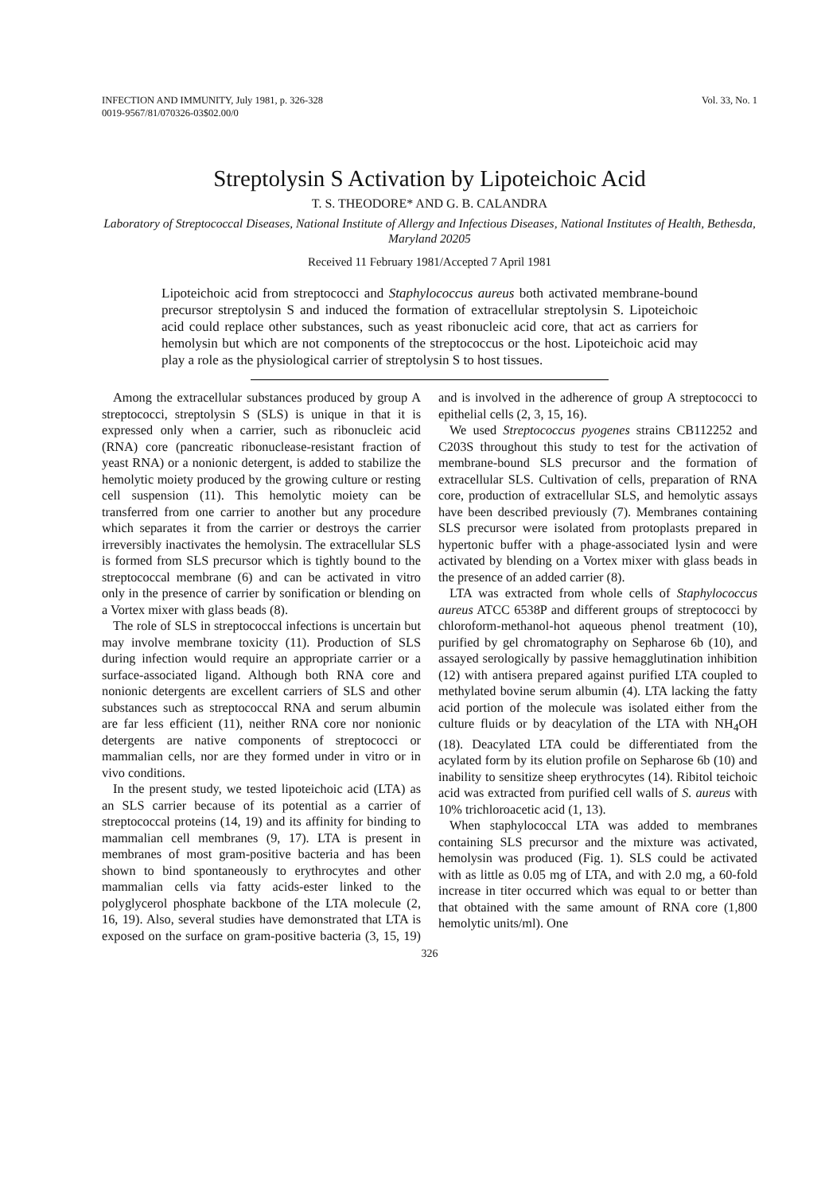INFECTION AND IMMUNITY, July 1981, p. 326-328
0019-9567/81/070326-03$02.00/0
Vol. 33, No. 1
Streptolysin S Activation by Lipoteichoic Acid
T. S. THEODORE* AND G. B. CALANDRA
Laboratory of Streptococcal Diseases, National Institute of Allergy and Infectious Diseases, National Institutes of Health, Bethesda, Maryland 20205
Received 11 February 1981/Accepted 7 April 1981
Lipoteichoic acid from streptococci and Staphylococcus aureus both activated membrane-bound precursor streptolysin S and induced the formation of extracellular streptolysin S. Lipoteichoic acid could replace other substances, such as yeast ribonucleic acid core, that act as carriers for hemolysin but which are not components of the streptococcus or the host. Lipoteichoic acid may play a role as the physiological carrier of streptolysin S to host tissues.
Among the extracellular substances produced by group A streptococci, streptolysin S (SLS) is unique in that it is expressed only when a carrier, such as ribonucleic acid (RNA) core (pancreatic ribonuclease-resistant fraction of yeast RNA) or a nonionic detergent, is added to stabilize the hemolytic moiety produced by the growing culture or resting cell suspension (11). This hemolytic moiety can be transferred from one carrier to another but any procedure which separates it from the carrier or destroys the carrier irreversibly inactivates the hemolysin. The extracellular SLS is formed from SLS precursor which is tightly bound to the streptococcal membrane (6) and can be activated in vitro only in the presence of carrier by sonification or blending on a Vortex mixer with glass beads (8).
The role of SLS in streptococcal infections is uncertain but may involve membrane toxicity (11). Production of SLS during infection would require an appropriate carrier or a surface-associated ligand. Although both RNA core and nonionic detergents are excellent carriers of SLS and other substances such as streptococcal RNA and serum albumin are far less efficient (11), neither RNA core nor nonionic detergents are native components of streptococci or mammalian cells, nor are they formed under in vitro or in vivo conditions.
In the present study, we tested lipoteichoic acid (LTA) as an SLS carrier because of its potential as a carrier of streptococcal proteins (14, 19) and its affinity for binding to mammalian cell membranes (9, 17). LTA is present in membranes of most gram-positive bacteria and has been shown to bind spontaneously to erythrocytes and other mammalian cells via fatty acids-ester linked to the polyglycerol phosphate backbone of the LTA molecule (2, 16, 19). Also, several studies have demonstrated that LTA is exposed on the surface on gram-positive bacteria (3, 15, 19) and is involved in the adherence of group A streptococci to epithelial cells (2, 3, 15, 16).
We used Streptococcus pyogenes strains CB112252 and C203S throughout this study to test for the activation of membrane-bound SLS precursor and the formation of extracellular SLS. Cultivation of cells, preparation of RNA core, production of extracellular SLS, and hemolytic assays have been described previously (7). Membranes containing SLS precursor were isolated from protoplasts prepared in hypertonic buffer with a phage-associated lysin and were activated by blending on a Vortex mixer with glass beads in the presence of an added carrier (8).
LTA was extracted from whole cells of Staphylococcus aureus ATCC 6538P and different groups of streptococci by chloroform-methanol-hot aqueous phenol treatment (10), purified by gel chromatography on Sepharose 6b (10), and assayed serologically by passive hemagglutination inhibition (12) with antisera prepared against purified LTA coupled to methylated bovine serum albumin (4). LTA lacking the fatty acid portion of the molecule was isolated either from the culture fluids or by deacylation of the LTA with NH<sub>4</sub>OH (18). Deacylated LTA could be differentiated from the acylated form by its elution profile on Sepharose 6b (10) and inability to sensitize sheep erythrocytes (14). Ribitol teichoic acid was extracted from purified cell walls of S. aureus with 10% trichloroacetic acid (1, 13).
When staphylococcal LTA was added to membranes containing SLS precursor and the mixture was activated, hemolysin was produced (Fig. 1). SLS could be activated with as little as 0.05 mg of LTA, and with 2.0 mg, a 60-fold increase in titer occurred which was equal to or better than that obtained with the same amount of RNA core (1,800 hemolytic units/ml). One
326